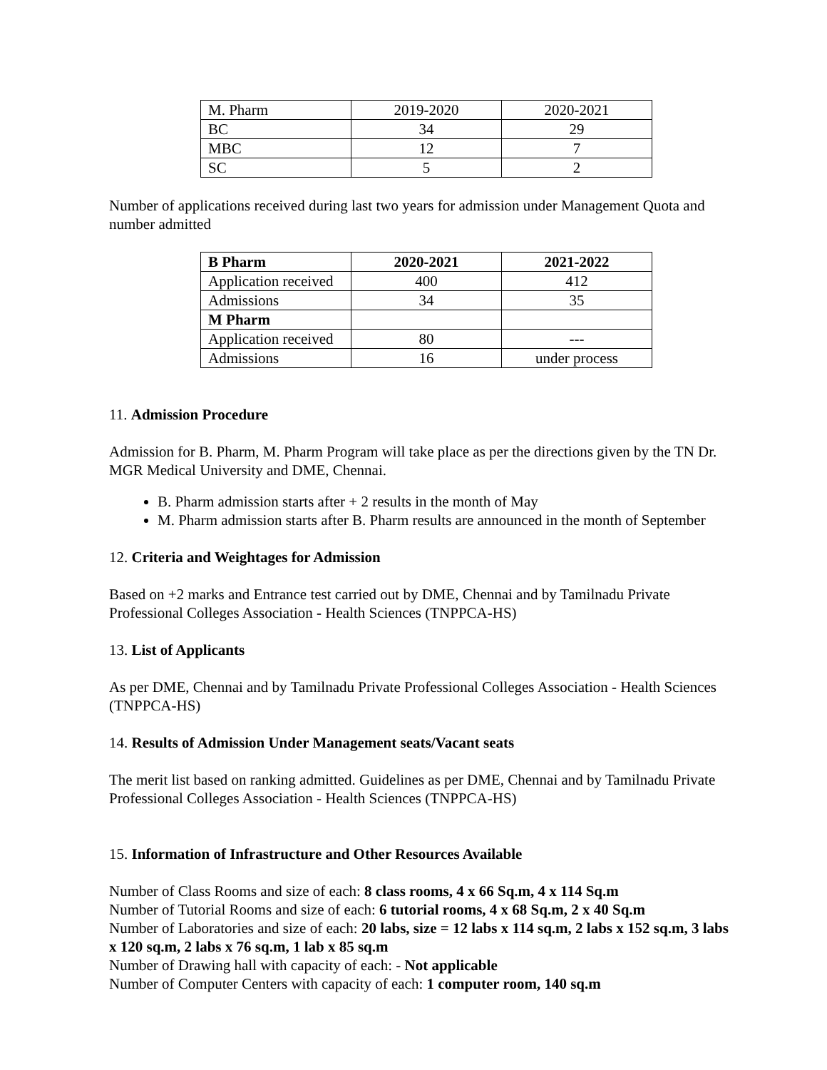| M. Pharm | 2019-2020 | 2020-2021 |
| BC | 34 | 29 |
| MBC | 12 | 7 |
| SC | 5 | 2 |
Number of applications received during last two years for admission under Management Quota and number admitted
| B Pharm | 2020-2021 | 2021-2022 |
| --- | --- | --- |
| Application received | 400 | 412 |
| Admissions | 34 | 35 |
| M Pharm | | |
| Application received | 80 | --- |
| Admissions | 16 | under process |
11. Admission Procedure
Admission for B. Pharm, M. Pharm Program will take place as per the directions given by the TN Dr. MGR Medical University and DME, Chennai.
B. Pharm admission starts after + 2 results in the month of May
M. Pharm admission starts after B. Pharm results are announced in the month of September
12. Criteria and Weightages for Admission
Based on +2 marks and Entrance test carried out by DME, Chennai and by Tamilnadu Private Professional Colleges Association - Health Sciences (TNPPCA-HS)
13. List of Applicants
As per DME, Chennai and by Tamilnadu Private Professional Colleges Association - Health Sciences (TNPPCA-HS)
14. Results of Admission Under Management seats/Vacant seats
The merit list based on ranking admitted. Guidelines as per DME, Chennai and by Tamilnadu Private Professional Colleges Association - Health Sciences (TNPPCA-HS)
15. Information of Infrastructure and Other Resources Available
Number of Class Rooms and size of each: 8 class rooms, 4 x 66 Sq.m, 4 x 114 Sq.m
Number of Tutorial Rooms and size of each: 6 tutorial rooms, 4 x 68 Sq.m, 2 x 40 Sq.m
Number of Laboratories and size of each: 20 labs, size = 12 labs x 114 sq.m, 2 labs x 152 sq.m, 3 labs x 120 sq.m, 2 labs x 76 sq.m, 1 lab x 85 sq.m
Number of Drawing hall with capacity of each: - Not applicable
Number of Computer Centers with capacity of each: 1 computer room, 140 sq.m